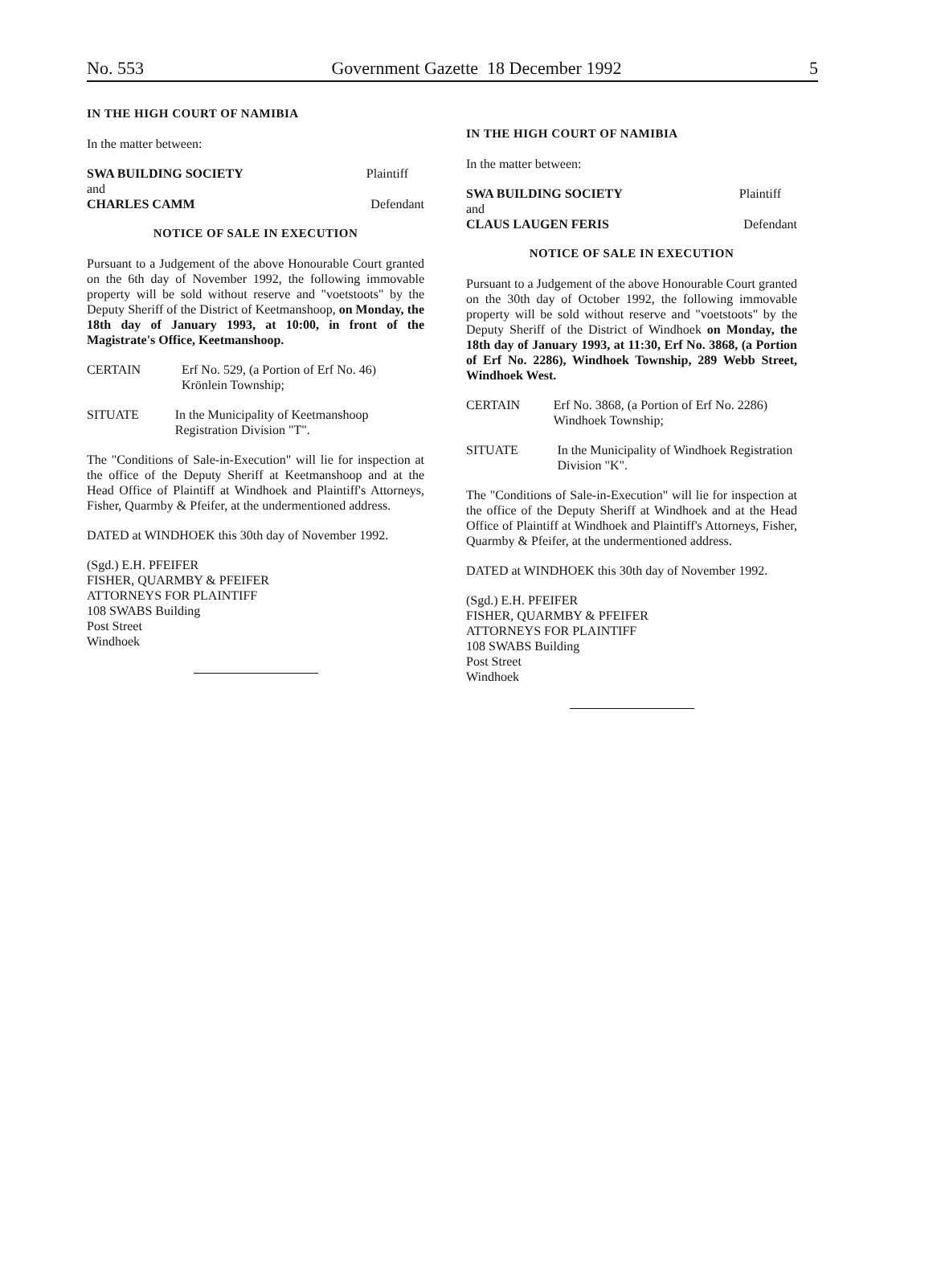No. 553 Government Gazette 18 December 1992 5
IN THE HIGH COURT OF NAMIBIA
In the matter between:
SWA BUILDING SOCIETY Plaintiff
and
CHARLES CAMM Defendant
NOTICE OF SALE IN EXECUTION
Pursuant to a Judgement of the above Honourable Court granted on the 6th day of November 1992, the following immovable property will be sold without reserve and "voetstoots" by the Deputy Sheriff of the District of Keetmanshoop, on Monday, the 18th day of January 1993, at 10:00, in front of the Magistrate's Office, Keetmanshoop.
CERTAIN Erf No. 529, (a Portion of Erf No. 46) Krönlein Township;
SITUATE In the Municipality of Keetmanshoop Registration Division "T".
The "Conditions of Sale-in-Execution" will lie for inspection at the office of the Deputy Sheriff at Keetmanshoop and at the Head Office of Plaintiff at Windhoek and Plaintiff's Attorneys, Fisher, Quarmby & Pfeifer, at the undermentioned address.
DATED at WINDHOEK this 30th day of November 1992.
(Sgd.) E.H. PFEIFER
FISHER, QUARMBY & PFEIFER
ATTORNEYS FOR PLAINTIFF
108 SWABS Building
Post Street
Windhoek
IN THE HIGH COURT OF NAMIBIA
In the matter between:
SWA BUILDING SOCIETY Plaintiff
and
CLAUS LAUGEN FERIS Defendant
NOTICE OF SALE IN EXECUTION
Pursuant to a Judgement of the above Honourable Court granted on the 30th day of October 1992, the following immovable property will be sold without reserve and "voetstoots" by the Deputy Sheriff of the District of Windhoek on Monday, the 18th day of January 1993, at 11:30, Erf No. 3868, (a Portion of Erf No. 2286), Windhoek Township, 289 Webb Street, Windhoek West.
CERTAIN Erf No. 3868, (a Portion of Erf No. 2286) Windhoek Township;
SITUATE In the Municipality of Windhoek Registration Division "K".
The "Conditions of Sale-in-Execution" will lie for inspection at the office of the Deputy Sheriff at Windhoek and at the Head Office of Plaintiff at Windhoek and Plaintiff's Attorneys, Fisher, Quarmby & Pfeifer, at the undermentioned address.
DATED at WINDHOEK this 30th day of November 1992.
(Sgd.) E.H. PFEIFER
FISHER, QUARMBY & PFEIFER
ATTORNEYS FOR PLAINTIFF
108 SWABS Building
Post Street
Windhoek